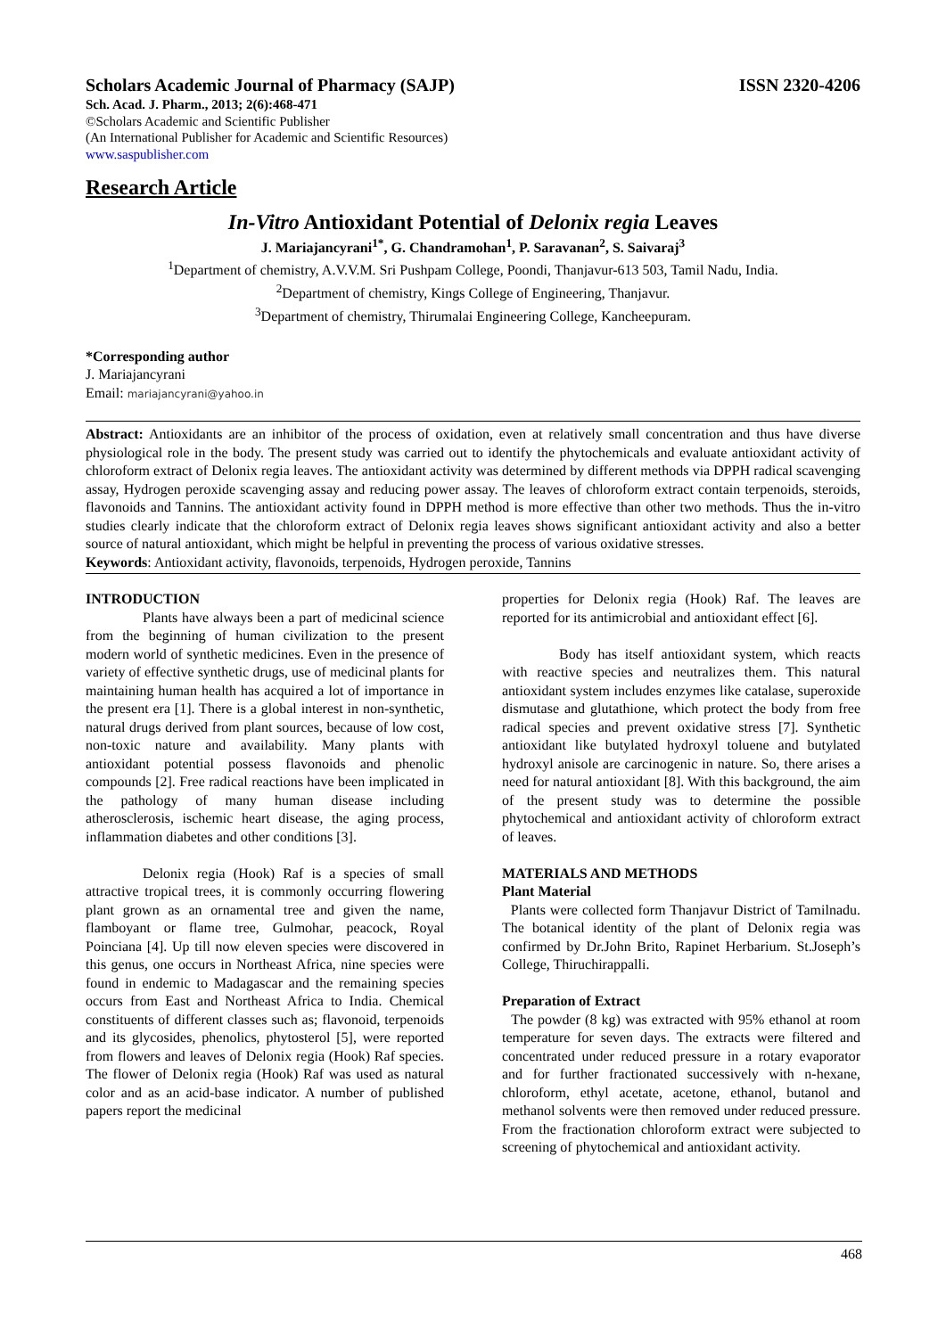Scholars Academic Journal of Pharmacy (SAJP) ISSN 2320-4206
Sch. Acad. J. Pharm., 2013; 2(6):468-471
©Scholars Academic and Scientific Publisher
(An International Publisher for Academic and Scientific Resources)
www.saspublisher.com
Research Article
In-Vitro Antioxidant Potential of Delonix regia Leaves
J. Mariajancyrani<sup>1*</sup>, G. Chandramohan<sup>1</sup>, P. Saravanan<sup>2</sup>, S. Saivaraj<sup>3</sup>
<sup>1</sup> Department of chemistry, A.V.V.M. Sri Pushpam College, Poondi, Thanjavur-613 503, Tamil Nadu, India.
<sup>2</sup> Department of chemistry, Kings College of Engineering, Thanjavur.
<sup>3</sup> Department of chemistry, Thirumalai Engineering College, Kancheepuram.
*Corresponding author
J. Mariajancyrani
Email: mariajancyrani@yahoo.in
Abstract: Antioxidants are an inhibitor of the process of oxidation, even at relatively small concentration and thus have diverse physiological role in the body. The present study was carried out to identify the phytochemicals and evaluate antioxidant activity of chloroform extract of Delonix regia leaves. The antioxidant activity was determined by different methods via DPPH radical scavenging assay, Hydrogen peroxide scavenging assay and reducing power assay. The leaves of chloroform extract contain terpenoids, steroids, flavonoids and Tannins. The antioxidant activity found in DPPH method is more effective than other two methods. Thus the in-vitro studies clearly indicate that the chloroform extract of Delonix regia leaves shows significant antioxidant activity and also a better source of natural antioxidant, which might be helpful in preventing the process of various oxidative stresses.
Keywords: Antioxidant activity, flavonoids, terpenoids, Hydrogen peroxide, Tannins
INTRODUCTION
Plants have always been a part of medicinal science from the beginning of human civilization to the present modern world of synthetic medicines. Even in the presence of variety of effective synthetic drugs, use of medicinal plants for maintaining human health has acquired a lot of importance in the present era [1]. There is a global interest in non-synthetic, natural drugs derived from plant sources, because of low cost, non-toxic nature and availability. Many plants with antioxidant potential possess flavonoids and phenolic compounds [2]. Free radical reactions have been implicated in the pathology of many human disease including atherosclerosis, ischemic heart disease, the aging process, inflammation diabetes and other conditions [3].
Delonix regia (Hook) Raf is a species of small attractive tropical trees, it is commonly occurring flowering plant grown as an ornamental tree and given the name, flamboyant or flame tree, Gulmohar, peacock, Royal Poinciana [4]. Up till now eleven species were discovered in this genus, one occurs in Northeast Africa, nine species were found in endemic to Madagascar and the remaining species occurs from East and Northeast Africa to India. Chemical constituents of different classes such as; flavonoid, terpenoids and its glycosides, phenolics, phytosterol [5], were reported from flowers and leaves of Delonix regia (Hook) Raf species. The flower of Delonix regia (Hook) Raf was used as natural color and as an acid-base indicator. A number of published papers report the medicinal
properties for Delonix regia (Hook) Raf. The leaves are reported for its antimicrobial and antioxidant effect [6].
Body has itself antioxidant system, which reacts with reactive species and neutralizes them. This natural antioxidant system includes enzymes like catalase, superoxide dismutase and glutathione, which protect the body from free radical species and prevent oxidative stress [7]. Synthetic antioxidant like butylated hydroxyl toluene and butylated hydroxyl anisole are carcinogenic in nature. So, there arises a need for natural antioxidant [8]. With this background, the aim of the present study was to determine the possible phytochemical and antioxidant activity of chloroform extract of leaves.
MATERIALS AND METHODS
Plant Material
Plants were collected form Thanjavur District of Tamilnadu. The botanical identity of the plant of Delonix regia was confirmed by Dr.John Brito, Rapinet Herbarium. St.Joseph’s College, Thiruchirappalli.
Preparation of Extract
The powder (8 kg) was extracted with 95% ethanol at room temperature for seven days. The extracts were filtered and concentrated under reduced pressure in a rotary evaporator and for further fractionated successively with n-hexane, chloroform, ethyl acetate, acetone, ethanol, butanol and methanol solvents were then removed under reduced pressure. From the fractionation chloroform extract were subjected to screening of phytochemical and antioxidant activity.
468